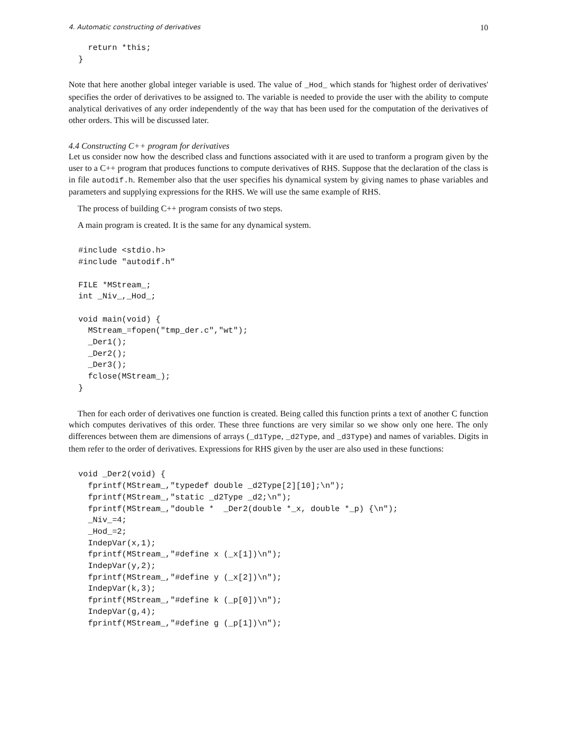4. Automatic constructing of derivatives 10
    return *this;
  }
Note that here another global integer variable is used. The value of _Hod_ which stands for 'highest order of derivatives' specifies the order of derivatives to be assigned to. The variable is needed to provide the user with the ability to compute analytical derivatives of any order independently of the way that has been used for the computation of the derivatives of other orders. This will be discussed later.
4.4 Constructing C++ program for derivatives
Let us consider now how the described class and functions associated with it are used to tranform a program given by the user to a C++ program that produces functions to compute derivatives of RHS. Suppose that the declaration of the class is in file autodif.h. Remember also that the user specifies his dynamical system by giving names to phase variables and parameters and supplying expressions for the RHS. We will use the same example of RHS.
The process of building C++ program consists of two steps.
A main program is created. It is the same for any dynamical system.
  #include <stdio.h>
  #include "autodif.h"

  FILE *MStream_;
  int _Niv_,_Hod_;

  void main(void) {
    MStream_=fopen("tmp_der.c","wt");
    _Der1();
    _Der2();
    _Der3();
    fclose(MStream_);
  }
Then for each order of derivatives one function is created. Being called this function prints a text of another C function which computes derivatives of this order. These three functions are very similar so we show only one here. The only differences between them are dimensions of arrays (_d1Type, _d2Type, and _d3Type) and names of variables. Digits in them refer to the order of derivatives. Expressions for RHS given by the user are also used in these functions:
  void _Der2(void) {
    fprintf(MStream_,"typedef double _d2Type[2][10];\n");
    fprintf(MStream_,"static _d2Type _d2;\n");
    fprintf(MStream_,"double *  _Der2(double *_x, double *_p) {\n");
    _Niv_=4;
    _Hod_=2;
    IndepVar(x,1);
    fprintf(MStream_,"#define x (_x[1])\n");
    IndepVar(y,2);
    fprintf(MStream_,"#define y (_x[2])\n");
    IndepVar(k,3);
    fprintf(MStream_,"#define k (_p[0])\n");
    IndepVar(g,4);
    fprintf(MStream_,"#define g (_p[1])\n");